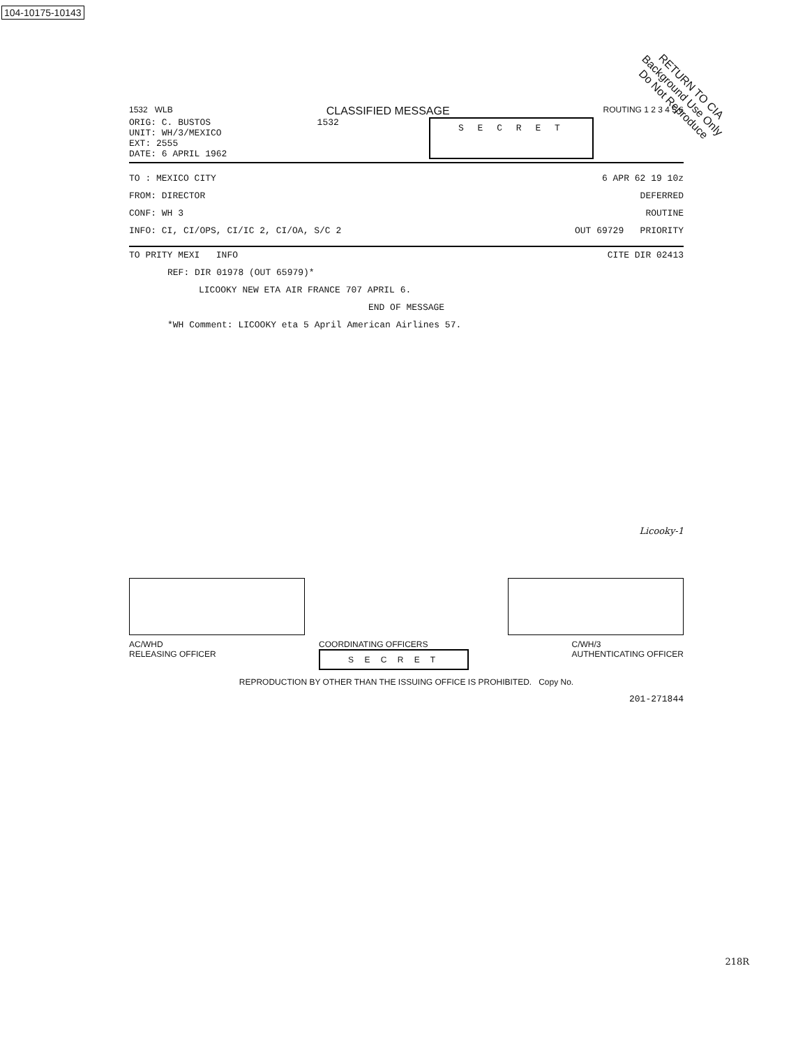104-10175-10143
RETURN TO CIA
Background Use Only
Do Not Reproduce
1532 WLB
CLASSIFIED MESSAGE
ROUTING 1 2 3 4 5 6
ORIG: C. BUSTOS
UNIT: WH/3/MEXICO
EXT: 2555
DATE: 6 APRIL 1962
1532
S E C R E T
TO : MEXICO CITY
FROM: DIRECTOR
CONF: WH 3
INFO: CI, CI/OPS, CI/IC 2, CI/OA, S/C 2
6 APR 62 19 10z
DEFERRED
ROUTINE
OUT 69729 PRIORITY
TO PRITY MEXI INFO CITE DIR 02413
REF: DIR 01978 (OUT 65979)*
LICOOKY NEW ETA AIR FRANCE 707 APRIL 6.
END OF MESSAGE
*WH Comment: LICOOKY eta 5 April American Airlines 57.
Licooky-1
AC/WHD
RELEASING OFFICER
COORDINATING OFFICERS
S E C R E T
C/WH/3
AUTHENTICATING OFFICER
REPRODUCTION BY OTHER THAN THE ISSUING OFFICE IS PROHIBITED. Copy No.
201-271844
218R